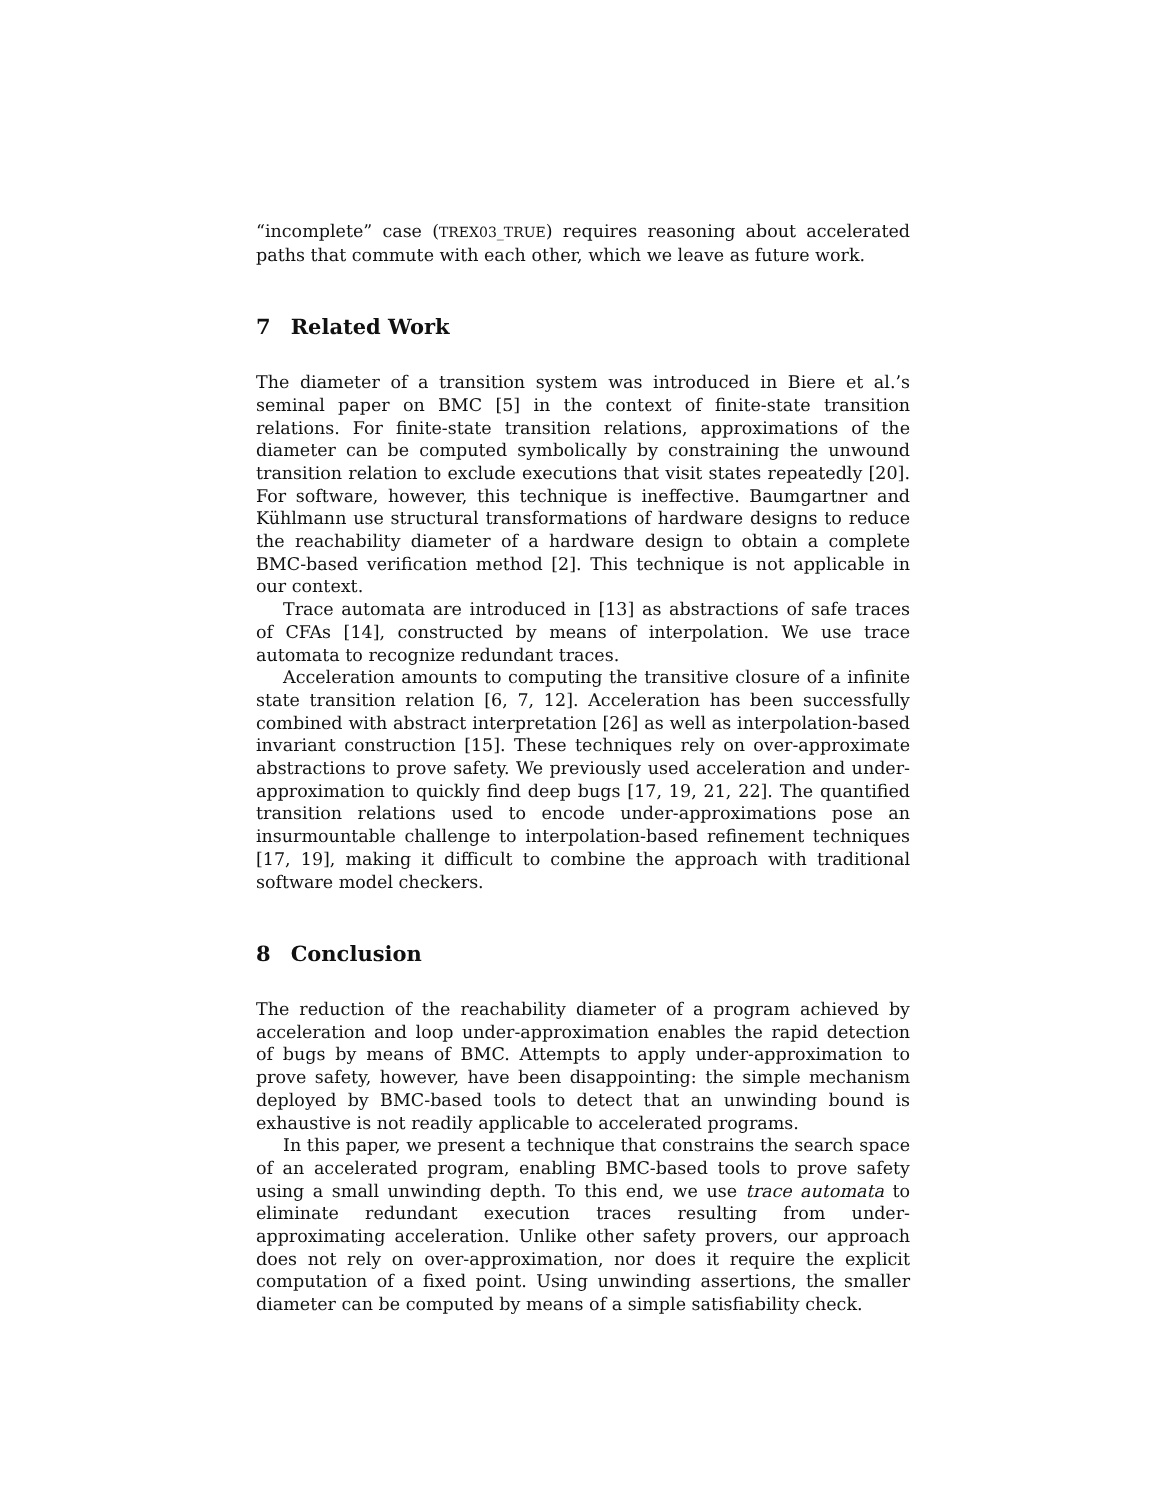“incomplete” case (TREX03_TRUE) requires reasoning about accelerated paths that commute with each other, which we leave as future work.
7 Related Work
The diameter of a transition system was introduced in Biere et al.’s seminal paper on BMC [5] in the context of finite-state transition relations. For finite-state transition relations, approximations of the diameter can be computed symbolically by constraining the unwound transition relation to exclude executions that visit states repeatedly [20]. For software, however, this technique is ineffective. Baumgartner and Kühlmann use structural transformations of hardware designs to reduce the reachability diameter of a hardware design to obtain a complete BMC-based verification method [2]. This technique is not applicable in our context.
Trace automata are introduced in [13] as abstractions of safe traces of CFAs [14], constructed by means of interpolation. We use trace automata to recognize redundant traces.
Acceleration amounts to computing the transitive closure of a infinite state transition relation [6, 7, 12]. Acceleration has been successfully combined with abstract interpretation [26] as well as interpolation-based invariant construction [15]. These techniques rely on over-approximate abstractions to prove safety. We previously used acceleration and under-approximation to quickly find deep bugs [17, 19, 21, 22]. The quantified transition relations used to encode under-approximations pose an insurmountable challenge to interpolation-based refinement techniques [17, 19], making it difficult to combine the approach with traditional software model checkers.
8 Conclusion
The reduction of the reachability diameter of a program achieved by acceleration and loop under-approximation enables the rapid detection of bugs by means of BMC. Attempts to apply under-approximation to prove safety, however, have been disappointing: the simple mechanism deployed by BMC-based tools to detect that an unwinding bound is exhaustive is not readily applicable to accelerated programs.
In this paper, we present a technique that constrains the search space of an accelerated program, enabling BMC-based tools to prove safety using a small unwinding depth. To this end, we use trace automata to eliminate redundant execution traces resulting from under-approximating acceleration. Unlike other safety provers, our approach does not rely on over-approximation, nor does it require the explicit computation of a fixed point. Using unwinding assertions, the smaller diameter can be computed by means of a simple satisfiability check.